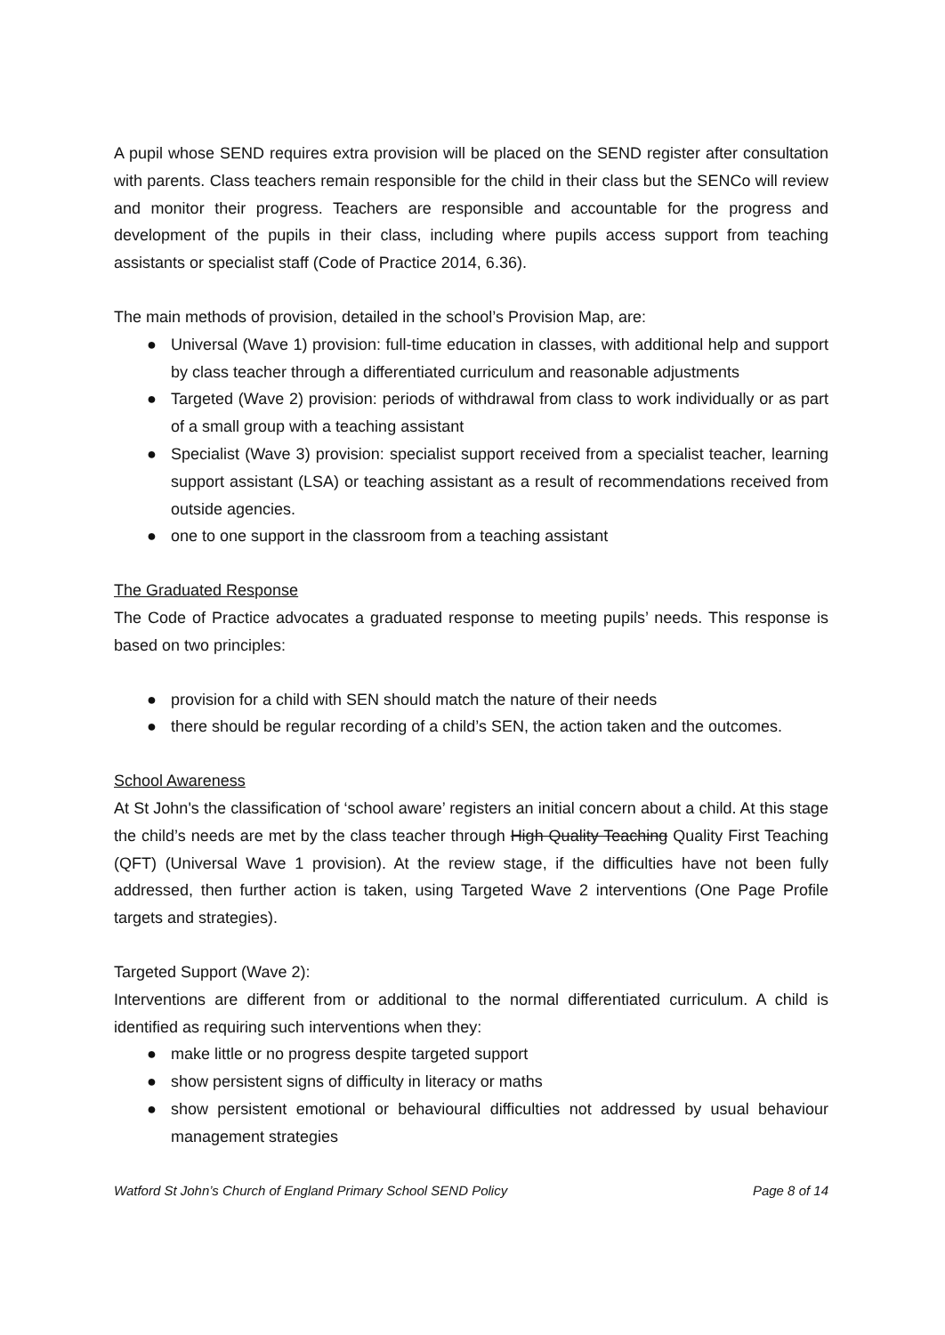A pupil whose SEND requires extra provision will be placed on the SEND register after consultation with parents. Class teachers remain responsible for the child in their class but the SENCo will review and monitor their progress. Teachers are responsible and accountable for the progress and development of the pupils in their class, including where pupils access support from teaching assistants or specialist staff (Code of Practice 2014, 6.36).
The main methods of provision, detailed in the school’s Provision Map, are:
● Universal (Wave 1) provision: full-time education in classes, with additional help and support by class teacher through a differentiated curriculum and reasonable adjustments
● Targeted (Wave 2) provision: periods of withdrawal from class to work individually or as part of a small group with a teaching assistant
● Specialist (Wave 3) provision: specialist support received from a specialist teacher, learning support assistant (LSA) or teaching assistant as a result of recommendations received from outside agencies.
● one to one support in the classroom from a teaching assistant
The Graduated Response
The Code of Practice advocates a graduated response to meeting pupils’ needs. This response is based on two principles:
● provision for a child with SEN should match the nature of their needs
● there should be regular recording of a child’s SEN, the action taken and the outcomes.
School Awareness
At St John's the classification of ‘school aware’ registers an initial concern about a child. At this stage the child’s needs are met by the class teacher through High Quality Teaching Quality First Teaching (QFT) (Universal Wave 1 provision). At the review stage, if the difficulties have not been fully addressed, then further action is taken, using Targeted Wave 2 interventions (One Page Profile targets and strategies).
Targeted Support (Wave 2):
Interventions are different from or additional to the normal differentiated curriculum. A child is identified as requiring such interventions when they:
● make little or no progress despite targeted support
● show persistent signs of difficulty in literacy or maths
● show persistent emotional or behavioural difficulties not addressed by usual behaviour management strategies
Watford St John’s Church of England Primary School SEND Policy Page 8 of 14